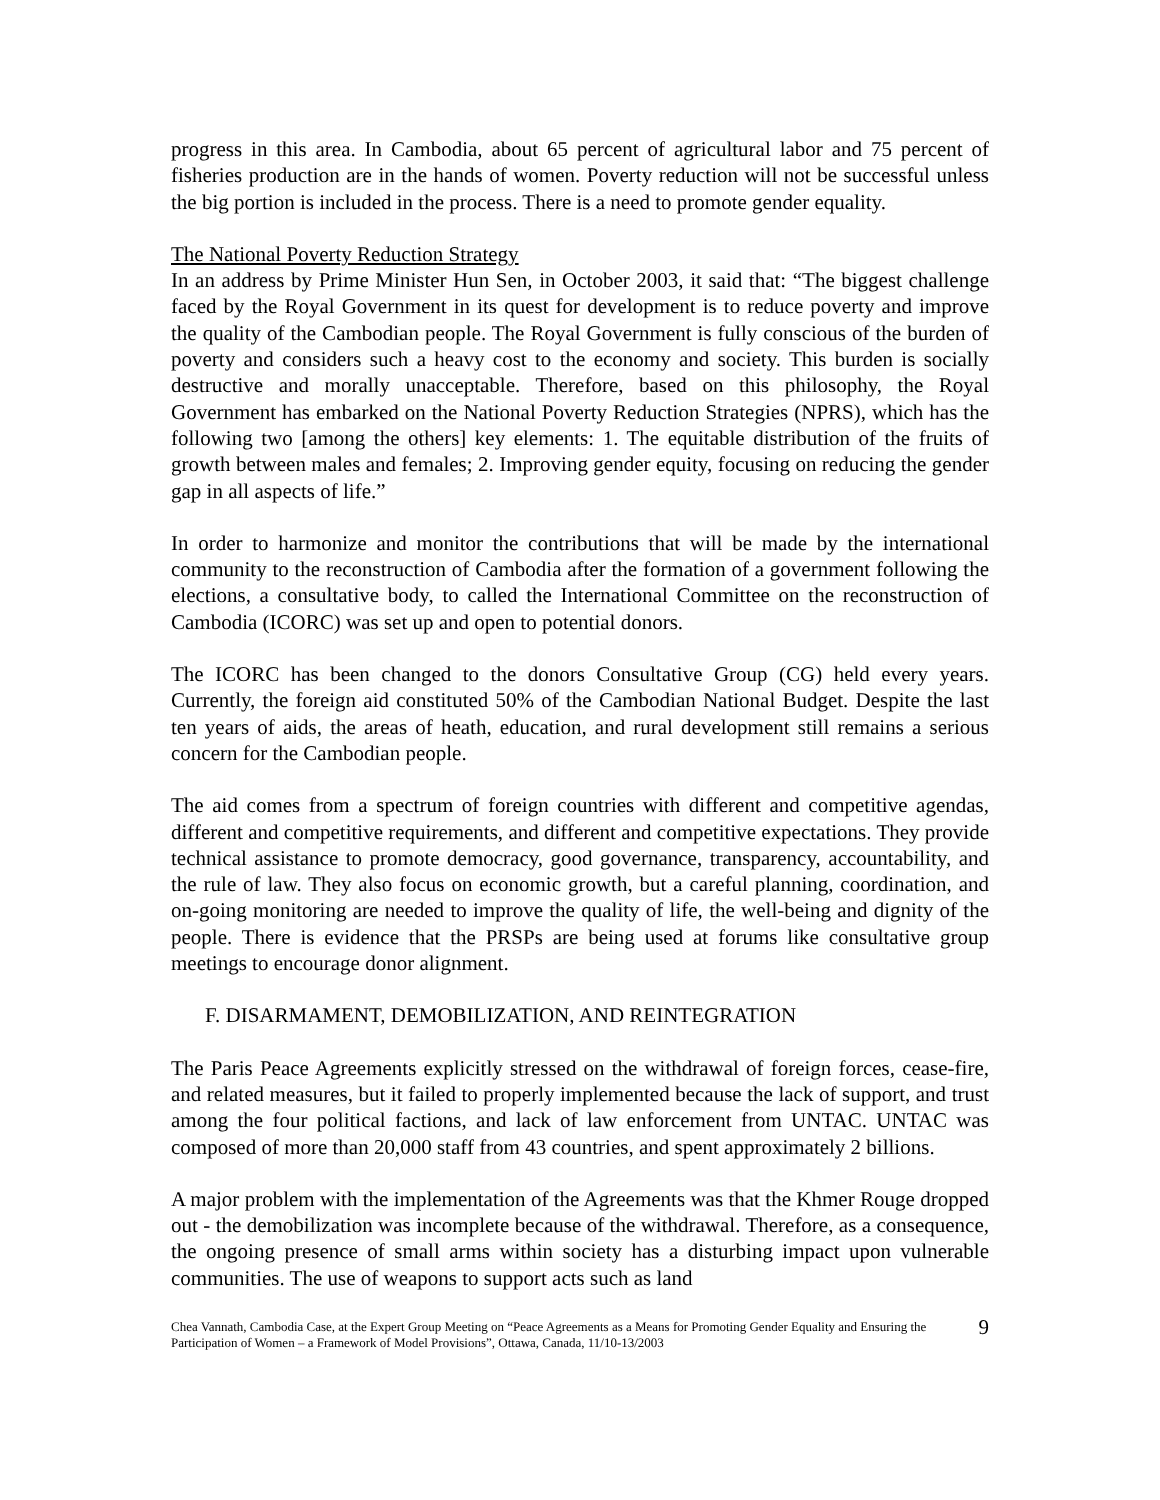progress in this area. In Cambodia, about 65 percent of agricultural labor and 75 percent of fisheries production are in the hands of women. Poverty reduction will not be successful unless the big portion is included in the process. There is a need to promote gender equality.
The National Poverty Reduction Strategy
In an address by Prime Minister Hun Sen, in October 2003, it said that: “The biggest challenge faced by the Royal Government in its quest for development is to reduce poverty and improve the quality of the Cambodian people. The Royal Government is fully conscious of the burden of poverty and considers such a heavy cost to the economy and society. This burden is socially destructive and morally unacceptable. Therefore, based on this philosophy, the Royal Government has embarked on the National Poverty Reduction Strategies (NPRS), which has the following two [among the others] key elements: 1. The equitable distribution of the fruits of growth between males and females; 2. Improving gender equity, focusing on reducing the gender gap in all aspects of life.”
In order to harmonize and monitor the contributions that will be made by the international community to the reconstruction of Cambodia after the formation of a government following the elections, a consultative body, to called the International Committee on the reconstruction of Cambodia (ICORC) was set up and open to potential donors.
The ICORC has been changed to the donors Consultative Group (CG) held every years. Currently, the foreign aid constituted 50% of the Cambodian National Budget. Despite the last ten years of aids, the areas of heath, education, and rural development still remains a serious concern for the Cambodian people.
The aid comes from a spectrum of foreign countries with different and competitive agendas, different and competitive requirements, and different and competitive expectations. They provide technical assistance to promote democracy, good governance, transparency, accountability, and the rule of law. They also focus on economic growth, but a careful planning, coordination, and on-going monitoring are needed to improve the quality of life, the well-being and dignity of the people. There is evidence that the PRSPs are being used at forums like consultative group meetings to encourage donor alignment.
F. DISARMAMENT, DEMOBILIZATION, AND REINTEGRATION
The Paris Peace Agreements explicitly stressed on the withdrawal of foreign forces, cease-fire, and related measures, but it failed to properly implemented because the lack of support, and trust among the four political factions, and lack of law enforcement from UNTAC. UNTAC was composed of more than 20,000 staff from 43 countries, and spent approximately 2 billions.
A major problem with the implementation of the Agreements was that the Khmer Rouge dropped out - the demobilization was incomplete because of the withdrawal. Therefore, as a consequence, the ongoing presence of small arms within society has a disturbing impact upon vulnerable communities. The use of weapons to support acts such as land
Chea Vannath, Cambodia Case, at the Expert Group Meeting on “Peace Agreements as a Means for Promoting Gender Equality and Ensuring the Participation of Women – a Framework of Model Provisions”, Ottawa, Canada, 11/10-13/2003
9